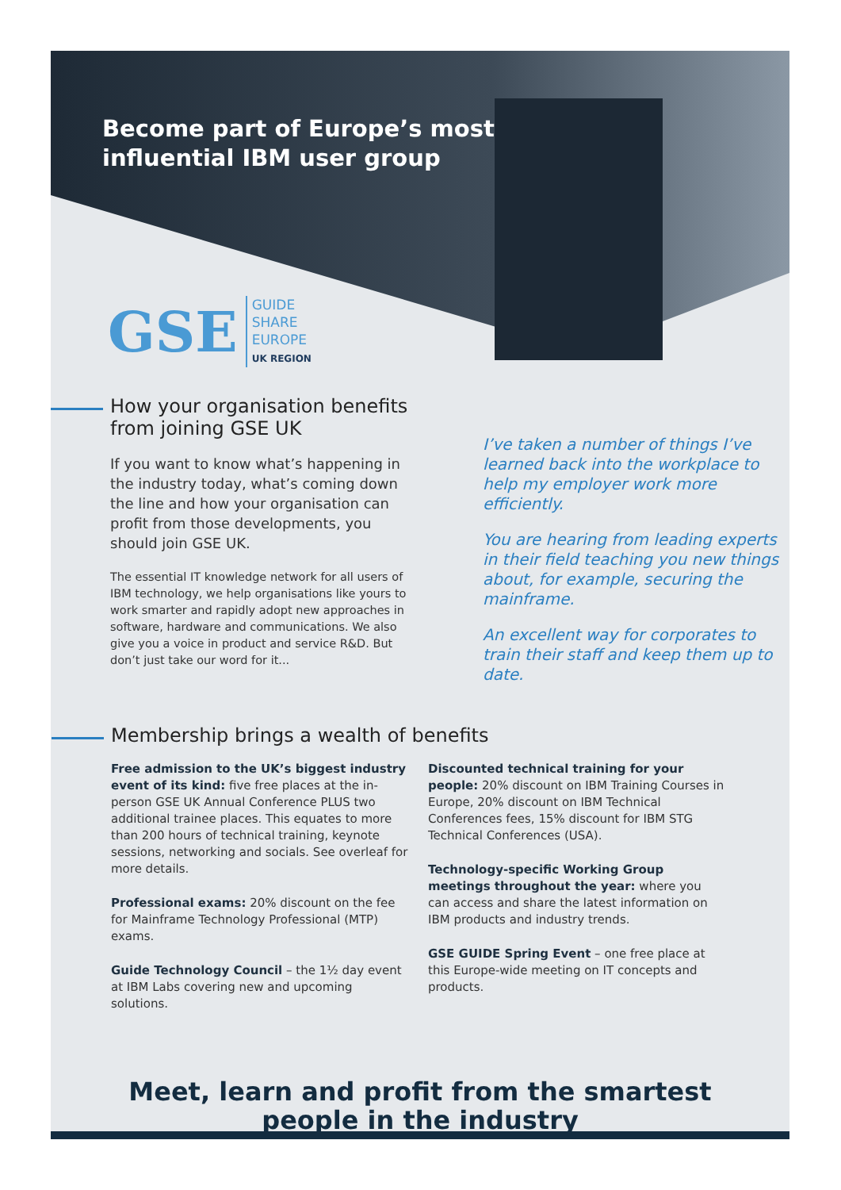Become part of Europe’s most influential IBM user group
GSE GUIDE
SHARE
EUROPE
UK REGION
How your organisation benefits from joining GSE UK
If you want to know what’s happening in the industry today, what’s coming down the line and how your organisation can profit from those developments, you should join GSE UK.
The essential IT knowledge network for all users of IBM technology, we help organisations like yours to work smarter and rapidly adopt new approaches in software, hardware and communications. We also give you a voice in product and service R&D. But don’t just take our word for it...
I’ve taken a number of things I’ve learned back into the workplace to help my employer work more efficiently.
You are hearing from leading experts in their field teaching you new things about, for example, securing the mainframe.
An excellent way for corporates to train their staff and keep them up to date.
Membership brings a wealth of benefits
Free admission to the UK’s biggest industry event of its kind: five free places at the in-person GSE UK Annual Conference PLUS two additional trainee places. This equates to more than 200 hours of technical training, keynote sessions, networking and socials. See overleaf for more details.
Professional exams: 20% discount on the fee for Mainframe Technology Professional (MTP) exams.
Guide Technology Council – the 1½ day event at IBM Labs covering new and upcoming solutions.
Discounted technical training for your people: 20% discount on IBM Training Courses in Europe, 20% discount on IBM Technical Conferences fees, 15% discount for IBM STG Technical Conferences (USA).
Technology-specific Working Group meetings throughout the year: where you can access and share the latest information on IBM products and industry trends.
GSE GUIDE Spring Event – one free place at this Europe-wide meeting on IT concepts and products.
Meet, learn and profit from the smartest
people in the industry